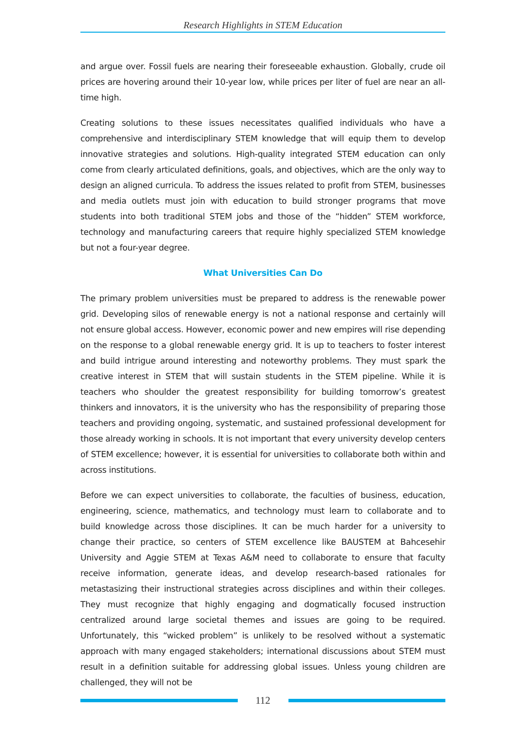Research Highlights in STEM Education
and argue over. Fossil fuels are nearing their foreseeable exhaustion. Globally, crude oil prices are hovering around their 10-year low, while prices per liter of fuel are near an all-time high.
Creating solutions to these issues necessitates qualified individuals who have a comprehensive and interdisciplinary STEM knowledge that will equip them to develop innovative strategies and solutions. High-quality integrated STEM education can only come from clearly articulated definitions, goals, and objectives, which are the only way to design an aligned curricula. To address the issues related to profit from STEM, businesses and media outlets must join with education to build stronger programs that move students into both traditional STEM jobs and those of the “hidden” STEM workforce, technology and manufacturing careers that require highly specialized STEM knowledge but not a four-year degree.
What Universities Can Do
The primary problem universities must be prepared to address is the renewable power grid. Developing silos of renewable energy is not a national response and certainly will not ensure global access. However, economic power and new empires will rise depending on the response to a global renewable energy grid. It is up to teachers to foster interest and build intrigue around interesting and noteworthy problems. They must spark the creative interest in STEM that will sustain students in the STEM pipeline. While it is teachers who shoulder the greatest responsibility for building tomorrow’s greatest thinkers and innovators, it is the university who has the responsibility of preparing those teachers and providing ongoing, systematic, and sustained professional development for those already working in schools. It is not important that every university develop centers of STEM excellence; however, it is essential for universities to collaborate both within and across institutions.
Before we can expect universities to collaborate, the faculties of business, education, engineering, science, mathematics, and technology must learn to collaborate and to build knowledge across those disciplines. It can be much harder for a university to change their practice, so centers of STEM excellence like BAUSTEM at Bahcesehir University and Aggie STEM at Texas A&M need to collaborate to ensure that faculty receive information, generate ideas, and develop research-based rationales for metastasizing their instructional strategies across disciplines and within their colleges. They must recognize that highly engaging and dogmatically focused instruction centralized around large societal themes and issues are going to be required. Unfortunately, this “wicked problem” is unlikely to be resolved without a systematic approach with many engaged stakeholders; international discussions about STEM must result in a definition suitable for addressing global issues. Unless young children are challenged, they will not be
112